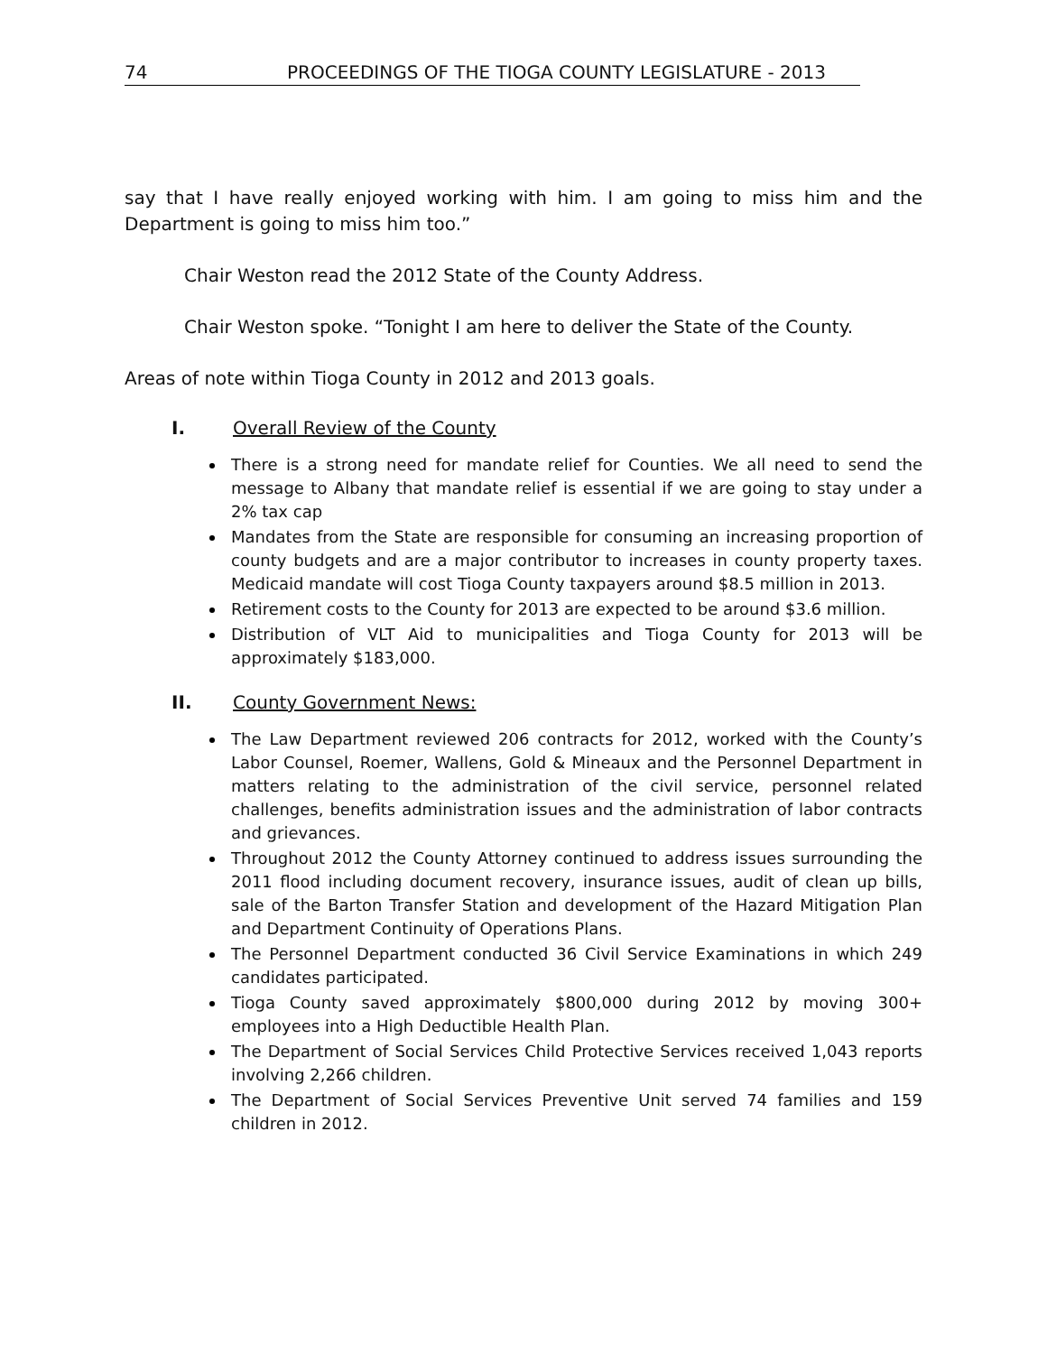74 PROCEEDINGS OF THE TIOGA COUNTY LEGISLATURE - 2013
say that I have really enjoyed working with him. I am going to miss him and the Department is going to miss him too.”
Chair Weston read the 2012 State of the County Address.
Chair Weston spoke. “Tonight I am here to deliver the State of the County.
Areas of note within Tioga County in 2012 and 2013 goals.
I. Overall Review of the County
There is a strong need for mandate relief for Counties. We all need to send the message to Albany that mandate relief is essential if we are going to stay under a 2% tax cap
Mandates from the State are responsible for consuming an increasing proportion of county budgets and are a major contributor to increases in county property taxes. Medicaid mandate will cost Tioga County taxpayers around $8.5 million in 2013.
Retirement costs to the County for 2013 are expected to be around $3.6 million.
Distribution of VLT Aid to municipalities and Tioga County for 2013 will be approximately $183,000.
II. County Government News:
The Law Department reviewed 206 contracts for 2012, worked with the County’s Labor Counsel, Roemer, Wallens, Gold & Mineaux and the Personnel Department in matters relating to the administration of the civil service, personnel related challenges, benefits administration issues and the administration of labor contracts and grievances.
Throughout 2012 the County Attorney continued to address issues surrounding the 2011 flood including document recovery, insurance issues, audit of clean up bills, sale of the Barton Transfer Station and development of the Hazard Mitigation Plan and Department Continuity of Operations Plans.
The Personnel Department conducted 36 Civil Service Examinations in which 249 candidates participated.
Tioga County saved approximately $800,000 during 2012 by moving 300+ employees into a High Deductible Health Plan.
The Department of Social Services Child Protective Services received 1,043 reports involving 2,266 children.
The Department of Social Services Preventive Unit served 74 families and 159 children in 2012.